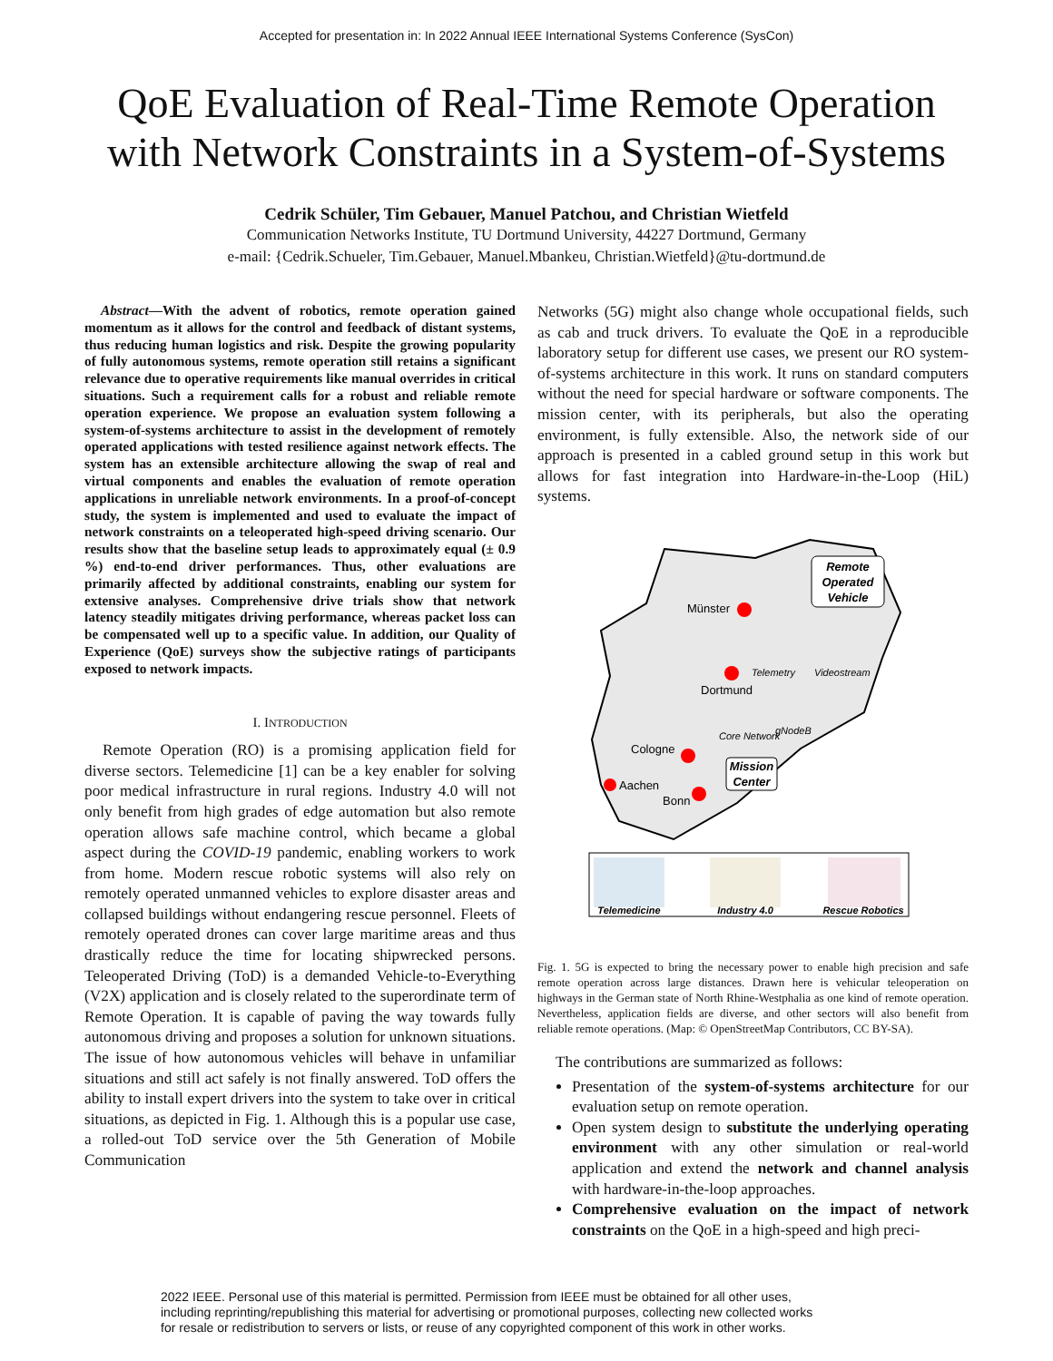Accepted for presentation in: In 2022 Annual IEEE International Systems Conference (SysCon)
QoE Evaluation of Real-Time Remote Operation
with Network Constraints in a System-of-Systems
Cedrik Schüler, Tim Gebauer, Manuel Patchou, and Christian Wietfeld
Communication Networks Institute, TU Dortmund University, 44227 Dortmund, Germany
e-mail: {Cedrik.Schueler, Tim.Gebauer, Manuel.Mbankeu, Christian.Wietfeld}@tu-dortmund.de
Abstract—With the advent of robotics, remote operation gained momentum as it allows for the control and feedback of distant systems, thus reducing human logistics and risk. Despite the growing popularity of fully autonomous systems, remote operation still retains a significant relevance due to operative requirements like manual overrides in critical situations. Such a requirement calls for a robust and reliable remote operation experience. We propose an evaluation system following a system-of-systems architecture to assist in the development of remotely operated applications with tested resilience against network effects. The system has an extensible architecture allowing the swap of real and virtual components and enables the evaluation of remote operation applications in unreliable network environments. In a proof-of-concept study, the system is implemented and used to evaluate the impact of network constraints on a teleoperated high-speed driving scenario. Our results show that the baseline setup leads to approximately equal (± 0.9 %) end-to-end driver performances. Thus, other evaluations are primarily affected by additional constraints, enabling our system for extensive analyses. Comprehensive drive trials show that network latency steadily mitigates driving performance, whereas packet loss can be compensated well up to a specific value. In addition, our Quality of Experience (QoE) surveys show the subjective ratings of participants exposed to network impacts.
I. INTRODUCTION
Remote Operation (RO) is a promising application field for diverse sectors. Telemedicine [1] can be a key enabler for solving poor medical infrastructure in rural regions. Industry 4.0 will not only benefit from high grades of edge automation but also remote operation allows safe machine control, which became a global aspect during the COVID-19 pandemic, enabling workers to work from home. Modern rescue robotic systems will also rely on remotely operated unmanned vehicles to explore disaster areas and collapsed buildings without endangering rescue personnel. Fleets of remotely operated drones can cover large maritime areas and thus drastically reduce the time for locating shipwrecked persons. Teleoperated Driving (ToD) is a demanded Vehicle-to-Everything (V2X) application and is closely related to the superordinate term of Remote Operation. It is capable of paving the way towards fully autonomous driving and proposes a solution for unknown situations. The issue of how autonomous vehicles will behave in unfamiliar situations and still act safely is not finally answered. ToD offers the ability to install expert drivers into the system to take over in critical situations, as depicted in Fig. 1. Although this is a popular use case, a rolled-out ToD service over the 5th Generation of Mobile Communication
Networks (5G) might also change whole occupational fields, such as cab and truck drivers. To evaluate the QoE in a reproducible laboratory setup for different use cases, we present our RO system-of-systems architecture in this work. It runs on standard computers without the need for special hardware or software components. The mission center, with its peripherals, but also the operating environment, is fully extensible. Also, the network side of our approach is presented in a cabled ground setup in this work but allows for fast integration into Hardware-in-the-Loop (HiL) systems.
Münster
Dortmund
Cologne
Aachen
Bonn
Remote
Operated
Vehicle
Telemetry
Videostream
Core Network
gNodeB
Mission
Center
Telemedicine
Industry 4.0
Rescue Robotics
Fig. 1. 5G is expected to bring the necessary power to enable high precision and safe remote operation across large distances. Drawn here is vehicular teleoperation on highways in the German state of North Rhine-Westphalia as one kind of remote operation. Nevertheless, application fields are diverse, and other sectors will also benefit from reliable remote operations. (Map: © OpenStreetMap Contributors, CC BY-SA).
The contributions are summarized as follows:
Presentation of the system-of-systems architecture for our evaluation setup on remote operation.
Open system design to substitute the underlying operating environment with any other simulation or real-world application and extend the network and channel analysis with hardware-in-the-loop approaches.
Comprehensive evaluation on the impact of network constraints on the QoE in a high-speed and high preci-
2022 IEEE. Personal use of this material is permitted. Permission from IEEE must be obtained for all other uses,
including reprinting/republishing this material for advertising or promotional purposes, collecting new collected works
for resale or redistribution to servers or lists, or reuse of any copyrighted component of this work in other works.